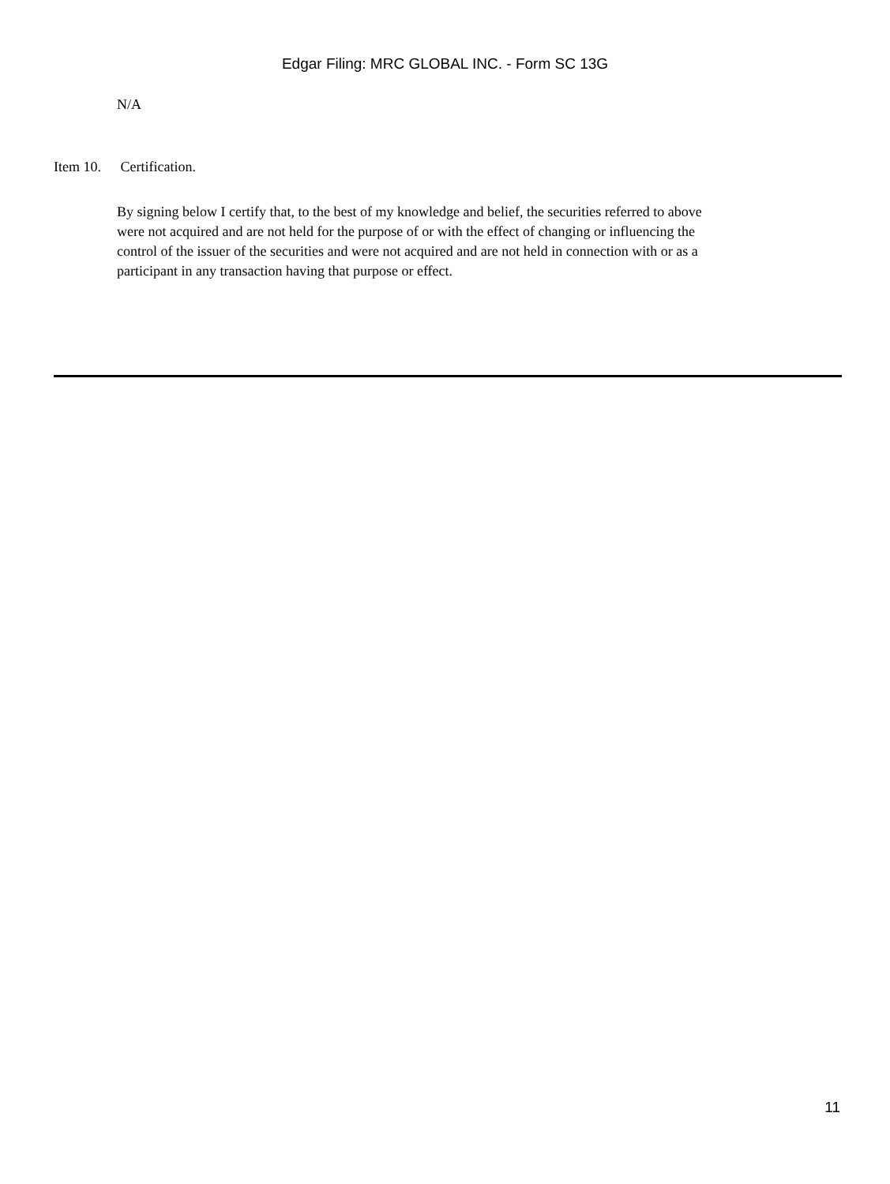Edgar Filing: MRC GLOBAL INC. - Form SC 13G
N/A
Item 10. Certification.
By signing below I certify that, to the best of my knowledge and belief, the securities referred to above were not acquired and are not held for the purpose of or with the effect of changing or influencing the control of the issuer of the securities and were not acquired and are not held in connection with or as a participant in any transaction having that purpose or effect.
11